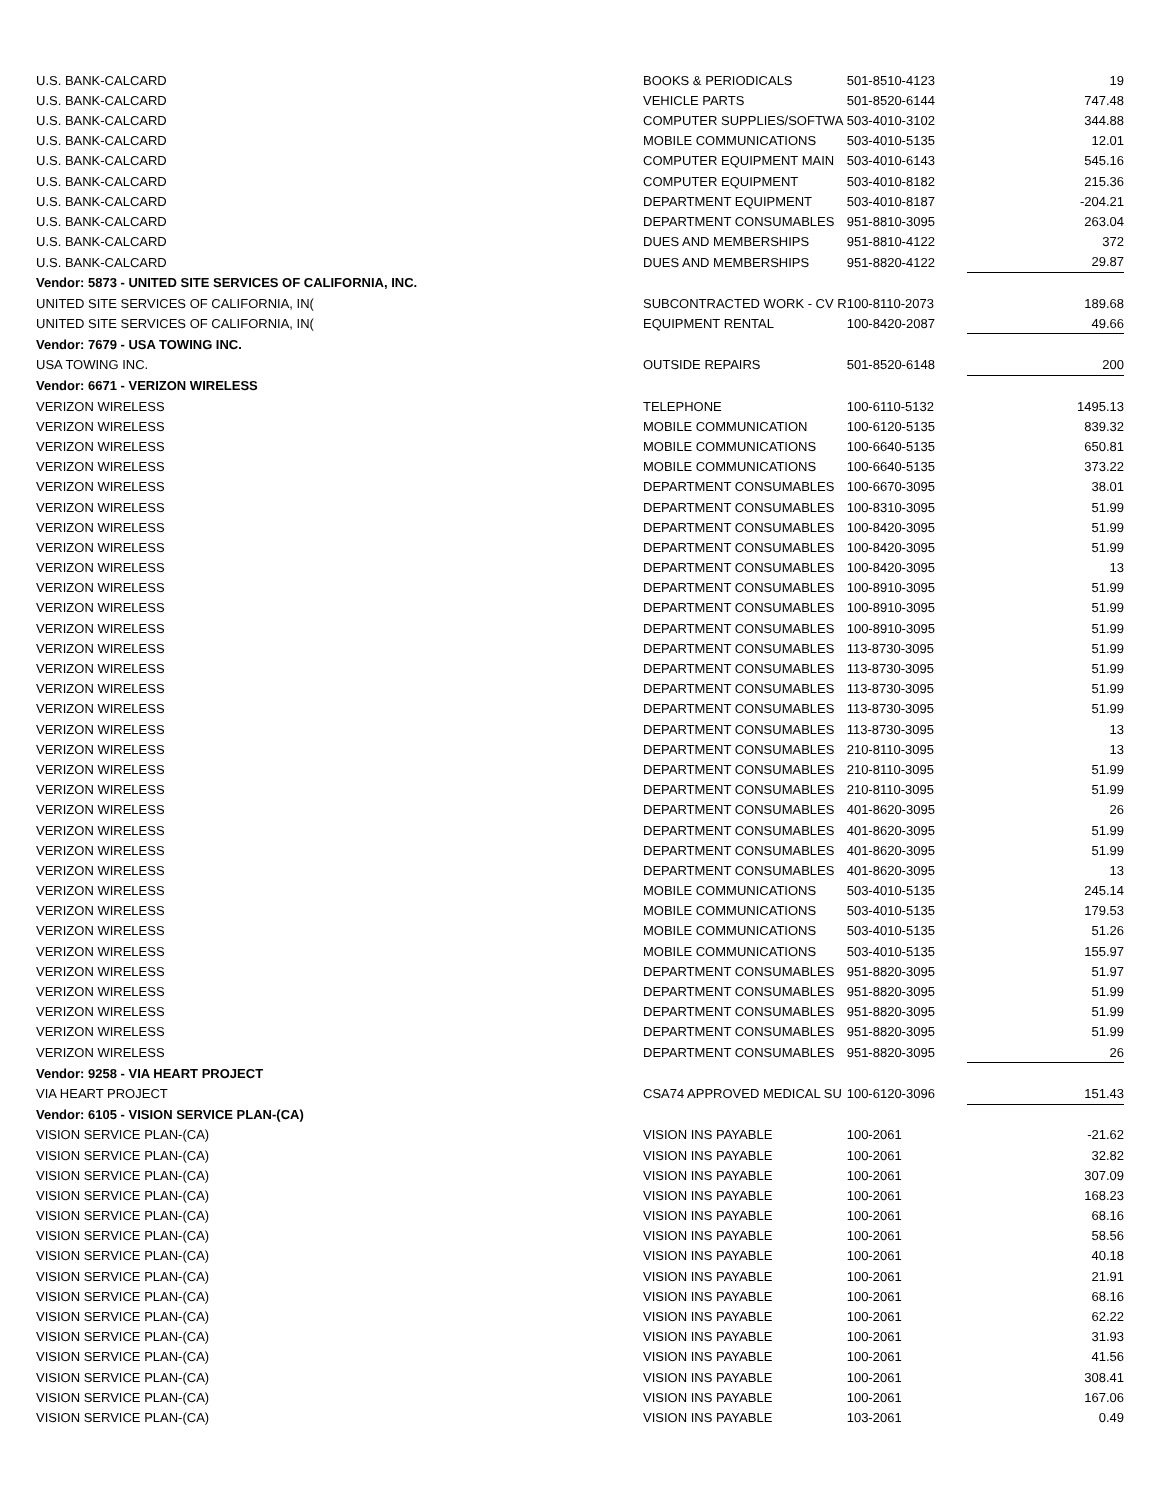| U.S. BANK-CALCARD | BOOKS & PERIODICALS | 501-8510-4123 | 19 |
| U.S. BANK-CALCARD | VEHICLE PARTS | 501-8520-6144 | 747.48 |
| U.S. BANK-CALCARD | COMPUTER SUPPLIES/SOFTWA | 503-4010-3102 | 344.88 |
| U.S. BANK-CALCARD | MOBILE COMMUNICATIONS | 503-4010-5135 | 12.01 |
| U.S. BANK-CALCARD | COMPUTER EQUIPMENT MAIN | 503-4010-6143 | 545.16 |
| U.S. BANK-CALCARD | COMPUTER EQUIPMENT | 503-4010-8182 | 215.36 |
| U.S. BANK-CALCARD | DEPARTMENT EQUIPMENT | 503-4010-8187 | -204.21 |
| U.S. BANK-CALCARD | DEPARTMENT CONSUMABLES | 951-8810-3095 | 263.04 |
| U.S. BANK-CALCARD | DUES AND MEMBERSHIPS | 951-8810-4122 | 372 |
| U.S. BANK-CALCARD | DUES AND MEMBERSHIPS | 951-8820-4122 | 29.87 |
| Vendor: 5873 - UNITED SITE SERVICES OF CALIFORNIA, INC. | | | |
| UNITED SITE SERVICES OF CALIFORNIA, IN( | SUBCONTRACTED WORK - CV R | 100-8110-2073 | 189.68 |
| UNITED SITE SERVICES OF CALIFORNIA, IN( | EQUIPMENT RENTAL | 100-8420-2087 | 49.66 |
| Vendor: 7679 - USA TOWING INC. | | | |
| USA TOWING INC. | OUTSIDE REPAIRS | 501-8520-6148 | 200 |
| Vendor: 6671 - VERIZON WIRELESS | | | |
| VERIZON WIRELESS | TELEPHONE | 100-6110-5132 | 1495.13 |
| VERIZON WIRELESS | MOBILE COMMUNICATION | 100-6120-5135 | 839.32 |
| VERIZON WIRELESS | MOBILE COMMUNICATIONS | 100-6640-5135 | 650.81 |
| VERIZON WIRELESS | MOBILE COMMUNICATIONS | 100-6640-5135 | 373.22 |
| VERIZON WIRELESS | DEPARTMENT CONSUMABLES | 100-6670-3095 | 38.01 |
| VERIZON WIRELESS | DEPARTMENT CONSUMABLES | 100-8310-3095 | 51.99 |
| VERIZON WIRELESS | DEPARTMENT CONSUMABLES | 100-8420-3095 | 51.99 |
| VERIZON WIRELESS | DEPARTMENT CONSUMABLES | 100-8420-3095 | 51.99 |
| VERIZON WIRELESS | DEPARTMENT CONSUMABLES | 100-8420-3095 | 13 |
| VERIZON WIRELESS | DEPARTMENT CONSUMABLES | 100-8910-3095 | 51.99 |
| VERIZON WIRELESS | DEPARTMENT CONSUMABLES | 100-8910-3095 | 51.99 |
| VERIZON WIRELESS | DEPARTMENT CONSUMABLES | 100-8910-3095 | 51.99 |
| VERIZON WIRELESS | DEPARTMENT CONSUMABLES | 113-8730-3095 | 51.99 |
| VERIZON WIRELESS | DEPARTMENT CONSUMABLES | 113-8730-3095 | 51.99 |
| VERIZON WIRELESS | DEPARTMENT CONSUMABLES | 113-8730-3095 | 51.99 |
| VERIZON WIRELESS | DEPARTMENT CONSUMABLES | 113-8730-3095 | 51.99 |
| VERIZON WIRELESS | DEPARTMENT CONSUMABLES | 113-8730-3095 | 13 |
| VERIZON WIRELESS | DEPARTMENT CONSUMABLES | 210-8110-3095 | 13 |
| VERIZON WIRELESS | DEPARTMENT CONSUMABLES | 210-8110-3095 | 51.99 |
| VERIZON WIRELESS | DEPARTMENT CONSUMABLES | 210-8110-3095 | 51.99 |
| VERIZON WIRELESS | DEPARTMENT CONSUMABLES | 401-8620-3095 | 26 |
| VERIZON WIRELESS | DEPARTMENT CONSUMABLES | 401-8620-3095 | 51.99 |
| VERIZON WIRELESS | DEPARTMENT CONSUMABLES | 401-8620-3095 | 51.99 |
| VERIZON WIRELESS | DEPARTMENT CONSUMABLES | 401-8620-3095 | 13 |
| VERIZON WIRELESS | MOBILE COMMUNICATIONS | 503-4010-5135 | 245.14 |
| VERIZON WIRELESS | MOBILE COMMUNICATIONS | 503-4010-5135 | 179.53 |
| VERIZON WIRELESS | MOBILE COMMUNICATIONS | 503-4010-5135 | 51.26 |
| VERIZON WIRELESS | MOBILE COMMUNICATIONS | 503-4010-5135 | 155.97 |
| VERIZON WIRELESS | DEPARTMENT CONSUMABLES | 951-8820-3095 | 51.97 |
| VERIZON WIRELESS | DEPARTMENT CONSUMABLES | 951-8820-3095 | 51.99 |
| VERIZON WIRELESS | DEPARTMENT CONSUMABLES | 951-8820-3095 | 51.99 |
| VERIZON WIRELESS | DEPARTMENT CONSUMABLES | 951-8820-3095 | 51.99 |
| VERIZON WIRELESS | DEPARTMENT CONSUMABLES | 951-8820-3095 | 26 |
| Vendor: 9258 - VIA HEART PROJECT | | | |
| VIA HEART PROJECT | CSA74 APPROVED MEDICAL SU | 100-6120-3096 | 151.43 |
| Vendor: 6105 - VISION SERVICE PLAN-(CA) | | | |
| VISION SERVICE PLAN-(CA) | VISION INS PAYABLE | 100-2061 | -21.62 |
| VISION SERVICE PLAN-(CA) | VISION INS PAYABLE | 100-2061 | 32.82 |
| VISION SERVICE PLAN-(CA) | VISION INS PAYABLE | 100-2061 | 307.09 |
| VISION SERVICE PLAN-(CA) | VISION INS PAYABLE | 100-2061 | 168.23 |
| VISION SERVICE PLAN-(CA) | VISION INS PAYABLE | 100-2061 | 68.16 |
| VISION SERVICE PLAN-(CA) | VISION INS PAYABLE | 100-2061 | 58.56 |
| VISION SERVICE PLAN-(CA) | VISION INS PAYABLE | 100-2061 | 40.18 |
| VISION SERVICE PLAN-(CA) | VISION INS PAYABLE | 100-2061 | 21.91 |
| VISION SERVICE PLAN-(CA) | VISION INS PAYABLE | 100-2061 | 68.16 |
| VISION SERVICE PLAN-(CA) | VISION INS PAYABLE | 100-2061 | 62.22 |
| VISION SERVICE PLAN-(CA) | VISION INS PAYABLE | 100-2061 | 31.93 |
| VISION SERVICE PLAN-(CA) | VISION INS PAYABLE | 100-2061 | 41.56 |
| VISION SERVICE PLAN-(CA) | VISION INS PAYABLE | 100-2061 | 308.41 |
| VISION SERVICE PLAN-(CA) | VISION INS PAYABLE | 100-2061 | 167.06 |
| VISION SERVICE PLAN-(CA) | VISION INS PAYABLE | 103-2061 | 0.49 |